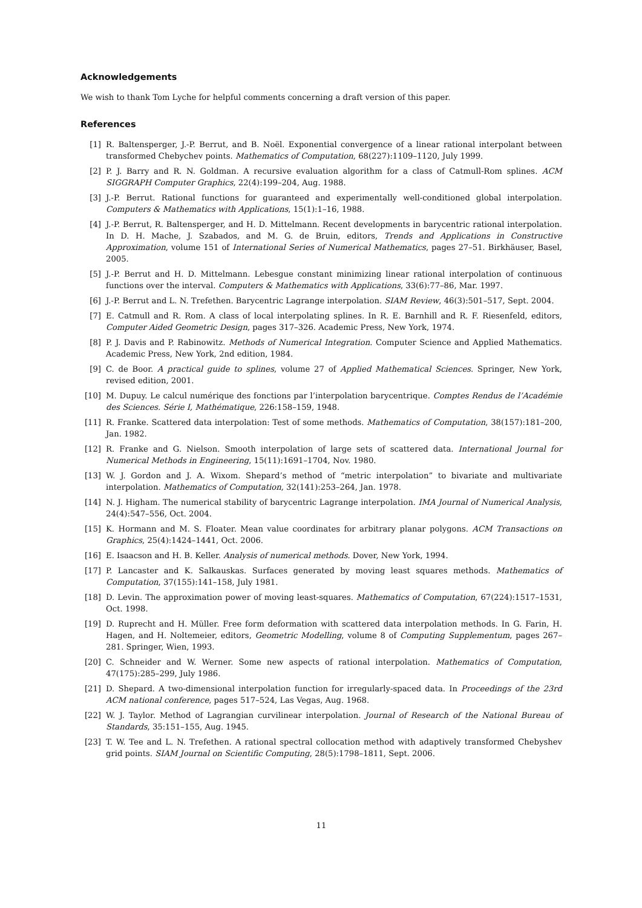Acknowledgements
We wish to thank Tom Lyche for helpful comments concerning a draft version of this paper.
References
[1] R. Baltensperger, J.-P. Berrut, and B. Noël. Exponential convergence of a linear rational interpolant between transformed Chebychev points. Mathematics of Computation, 68(227):1109–1120, July 1999.
[2] P. J. Barry and R. N. Goldman. A recursive evaluation algorithm for a class of Catmull-Rom splines. ACM SIGGRAPH Computer Graphics, 22(4):199–204, Aug. 1988.
[3] J.-P. Berrut. Rational functions for guaranteed and experimentally well-conditioned global interpolation. Computers & Mathematics with Applications, 15(1):1–16, 1988.
[4] J.-P. Berrut, R. Baltensperger, and H. D. Mittelmann. Recent developments in barycentric rational interpolation. In D. H. Mache, J. Szabados, and M. G. de Bruin, editors, Trends and Applications in Constructive Approximation, volume 151 of International Series of Numerical Mathematics, pages 27–51. Birkhäuser, Basel, 2005.
[5] J.-P. Berrut and H. D. Mittelmann. Lebesgue constant minimizing linear rational interpolation of continuous functions over the interval. Computers & Mathematics with Applications, 33(6):77–86, Mar. 1997.
[6] J.-P. Berrut and L. N. Trefethen. Barycentric Lagrange interpolation. SIAM Review, 46(3):501–517, Sept. 2004.
[7] E. Catmull and R. Rom. A class of local interpolating splines. In R. E. Barnhill and R. F. Riesenfeld, editors, Computer Aided Geometric Design, pages 317–326. Academic Press, New York, 1974.
[8] P. J. Davis and P. Rabinowitz. Methods of Numerical Integration. Computer Science and Applied Mathematics. Academic Press, New York, 2nd edition, 1984.
[9] C. de Boor. A practical guide to splines, volume 27 of Applied Mathematical Sciences. Springer, New York, revised edition, 2001.
[10] M. Dupuy. Le calcul numérique des fonctions par l’interpolation barycentrique. Comptes Rendus de l’Académie des Sciences. Série I, Mathématique, 226:158–159, 1948.
[11] R. Franke. Scattered data interpolation: Test of some methods. Mathematics of Computation, 38(157):181–200, Jan. 1982.
[12] R. Franke and G. Nielson. Smooth interpolation of large sets of scattered data. International Journal for Numerical Methods in Engineering, 15(11):1691–1704, Nov. 1980.
[13] W. J. Gordon and J. A. Wixom. Shepard’s method of “metric interpolation” to bivariate and multivariate interpolation. Mathematics of Computation, 32(141):253–264, Jan. 1978.
[14] N. J. Higham. The numerical stability of barycentric Lagrange interpolation. IMA Journal of Numerical Analysis, 24(4):547–556, Oct. 2004.
[15] K. Hormann and M. S. Floater. Mean value coordinates for arbitrary planar polygons. ACM Transactions on Graphics, 25(4):1424–1441, Oct. 2006.
[16] E. Isaacson and H. B. Keller. Analysis of numerical methods. Dover, New York, 1994.
[17] P. Lancaster and K. Salkauskas. Surfaces generated by moving least squares methods. Mathematics of Computation, 37(155):141–158, July 1981.
[18] D. Levin. The approximation power of moving least-squares. Mathematics of Computation, 67(224):1517–1531, Oct. 1998.
[19] D. Ruprecht and H. Müller. Free form deformation with scattered data interpolation methods. In G. Farin, H. Hagen, and H. Noltemeier, editors, Geometric Modelling, volume 8 of Computing Supplementum, pages 267–281. Springer, Wien, 1993.
[20] C. Schneider and W. Werner. Some new aspects of rational interpolation. Mathematics of Computation, 47(175):285–299, July 1986.
[21] D. Shepard. A two-dimensional interpolation function for irregularly-spaced data. In Proceedings of the 23rd ACM national conference, pages 517–524, Las Vegas, Aug. 1968.
[22] W. J. Taylor. Method of Lagrangian curvilinear interpolation. Journal of Research of the National Bureau of Standards, 35:151–155, Aug. 1945.
[23] T. W. Tee and L. N. Trefethen. A rational spectral collocation method with adaptively transformed Chebyshev grid points. SIAM Journal on Scientific Computing, 28(5):1798–1811, Sept. 2006.
11